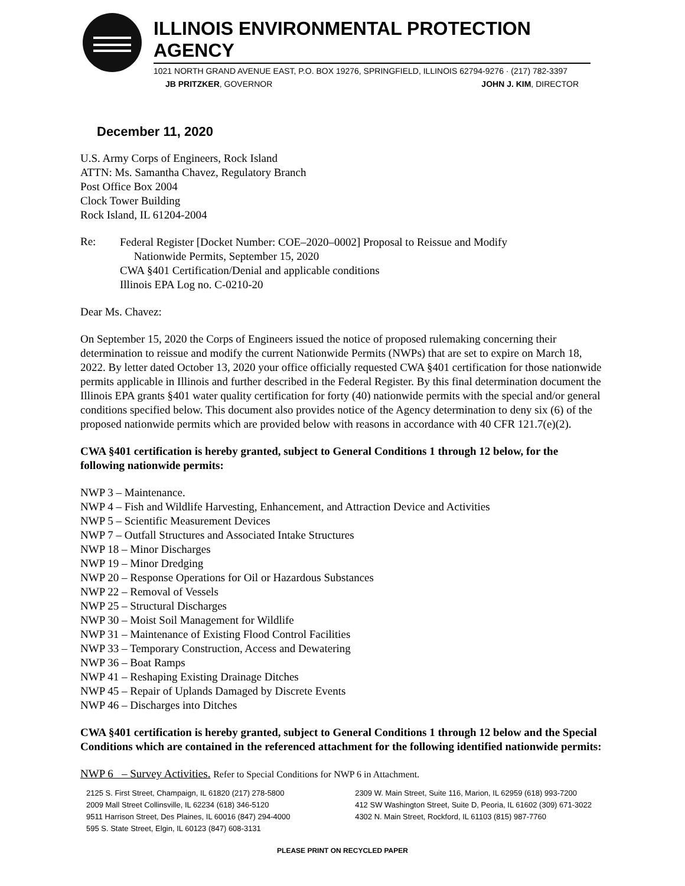ILLINOIS ENVIRONMENTAL PROTECTION AGENCY
1021 NORTH GRAND AVENUE EAST, P.O. BOX 19276, SPRINGFIELD, ILLINOIS 62794-9276 · (217) 782-3397
JB PRITZKER, GOVERNOR JOHN J. KIM, DIRECTOR
December 11, 2020
U.S. Army Corps of Engineers, Rock Island
ATTN: Ms. Samantha Chavez, Regulatory Branch
Post Office Box 2004
Clock Tower Building
Rock Island, IL 61204-2004
Re:
Federal Register [Docket Number: COE–2020–0002] Proposal to Reissue and Modify
Nationwide Permits, September 15, 2020
CWA §401 Certification/Denial and applicable conditions
Illinois EPA Log no. C-0210-20
Dear Ms. Chavez:
On September 15, 2020 the Corps of Engineers issued the notice of proposed rulemaking concerning their determination to reissue and modify the current Nationwide Permits (NWPs) that are set to expire on March 18, 2022. By letter dated October 13, 2020 your office officially requested CWA §401 certification for those nationwide permits applicable in Illinois and further described in the Federal Register. By this final determination document the Illinois EPA grants §401 water quality certification for forty (40) nationwide permits with the special and/or general conditions specified below. This document also provides notice of the Agency determination to deny six (6) of the proposed nationwide permits which are provided below with reasons in accordance with 40 CFR 121.7(e)(2).
CWA §401 certification is hereby granted, subject to General Conditions 1 through 12 below, for the following nationwide permits:
NWP 3 – Maintenance.
NWP 4 – Fish and Wildlife Harvesting, Enhancement, and Attraction Device and Activities
NWP 5 – Scientific Measurement Devices
NWP 7 – Outfall Structures and Associated Intake Structures
NWP 18 – Minor Discharges
NWP 19 – Minor Dredging
NWP 20 – Response Operations for Oil or Hazardous Substances
NWP 22 – Removal of Vessels
NWP 25 – Structural Discharges
NWP 30 – Moist Soil Management for Wildlife
NWP 31 – Maintenance of Existing Flood Control Facilities
NWP 33 – Temporary Construction, Access and Dewatering
NWP 36 – Boat Ramps
NWP 41 – Reshaping Existing Drainage Ditches
NWP 45 – Repair of Uplands Damaged by Discrete Events
NWP 46 – Discharges into Ditches
CWA §401 certification is hereby granted, subject to General Conditions 1 through 12 below and the Special Conditions which are contained in the referenced attachment for the following identified nationwide permits:
NWP 6 – Survey Activities. Refer to Special Conditions for NWP 6 in Attachment.
2125 S. First Street, Champaign, IL 61820 (217) 278-5800
2009 Mall Street Collinsville, IL 62234 (618) 346-5120
9511 Harrison Street, Des Plaines, IL 60016 (847) 294-4000
595 S. State Street, Elgin, IL 60123 (847) 608-3131
2309 W. Main Street, Suite 116, Marion, IL 62959 (618) 993-7200
412 SW Washington Street, Suite D, Peoria, IL 61602 (309) 671-3022
4302 N. Main Street, Rockford, IL 61103 (815) 987-7760
PLEASE PRINT ON RECYCLED PAPER